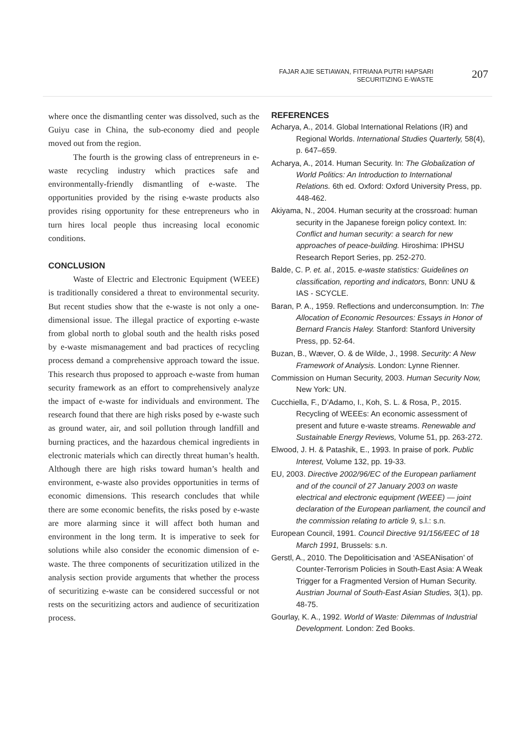FAJAR AJIE SETIAWAN, FITRIANA PUTRI HAPSARI
SECURITIZING E-WASTE
207
where once the dismantling center was dissolved, such as the Guiyu case in China, the sub-economy died and people moved out from the region.
The fourth is the growing class of entrepreneurs in e-waste recycling industry which practices safe and environmentally-friendly dismantling of e-waste. The opportunities provided by the rising e-waste products also provides rising opportunity for these entrepreneurs who in turn hires local people thus increasing local economic conditions.
CONCLUSION
Waste of Electric and Electronic Equipment (WEEE) is traditionally considered a threat to environmental security. But recent studies show that the e-waste is not only a one-dimensional issue. The illegal practice of exporting e-waste from global north to global south and the health risks posed by e-waste mismanagement and bad practices of recycling process demand a comprehensive approach toward the issue. This research thus proposed to approach e-waste from human security framework as an effort to comprehensively analyze the impact of e-waste for individuals and environment. The research found that there are high risks posed by e-waste such as ground water, air, and soil pollution through landfill and burning practices, and the hazardous chemical ingredients in electronic materials which can directly threat human’s health. Although there are high risks toward human’s health and environment, e-waste also provides opportunities in terms of economic dimensions. This research concludes that while there are some economic benefits, the risks posed by e-waste are more alarming since it will affect both human and environment in the long term. It is imperative to seek for solutions while also consider the economic dimension of e-waste. The three components of securitization utilized in the analysis section provide arguments that whether the process of securitizing e-waste can be considered successful or not rests on the securitizing actors and audience of securitization process.
REFERENCES
Acharya, A., 2014. Global International Relations (IR) and Regional Worlds. International Studies Quarterly, 58(4), p. 647–659.
Acharya, A., 2014. Human Security. In: The Globalization of World Politics: An Introduction to International Relations. 6th ed. Oxford: Oxford University Press, pp. 448-462.
Akiyama, N., 2004. Human security at the crossroad: human security in the Japanese foreign policy context. In: Conflict and human security: a search for new approaches of peace-building. Hiroshima: IPHSU Research Report Series, pp. 252-270.
Balde, C. P. et. al., 2015. e-waste statistics: Guidelines on classification, reporting and indicators, Bonn: UNU & IAS - SCYCLE.
Baran, P. A., 1959. Reflections and underconsumption. In: The Allocation of Economic Resources: Essays in Honor of Bernard Francis Haley. Stanford: Stanford University Press, pp. 52-64.
Buzan, B., Wæver, O. & de Wilde, J., 1998. Security: A New Framework of Analysis. London: Lynne Rienner.
Commission on Human Security, 2003. Human Security Now, New York: UN.
Cucchiella, F., D’Adamo, I., Koh, S. L. & Rosa, P., 2015. Recycling of WEEEs: An economic assessment of present and future e-waste streams. Renewable and Sustainable Energy Reviews, Volume 51, pp. 263-272.
Elwood, J. H. & Patashik, E., 1993. In praise of pork. Public Interest, Volume 132, pp. 19-33.
EU, 2003. Directive 2002/96/EC of the European parliament and of the council of 27 January 2003 on waste electrical and electronic equipment (WEEE) — joint declaration of the European parliament, the council and the commission relating to article 9, s.l.: s.n.
European Council, 1991. Council Directive 91/156/EEC of 18 March 1991, Brussels: s.n.
Gerstl, A., 2010. The Depoliticisation and ‘ASEANisation’ of Counter-Terrorism Policies in South-East Asia: A Weak Trigger for a Fragmented Version of Human Security. Austrian Journal of South-East Asian Studies, 3(1), pp. 48-75.
Gourlay, K. A., 1992. World of Waste: Dilemmas of Industrial Development. London: Zed Books.